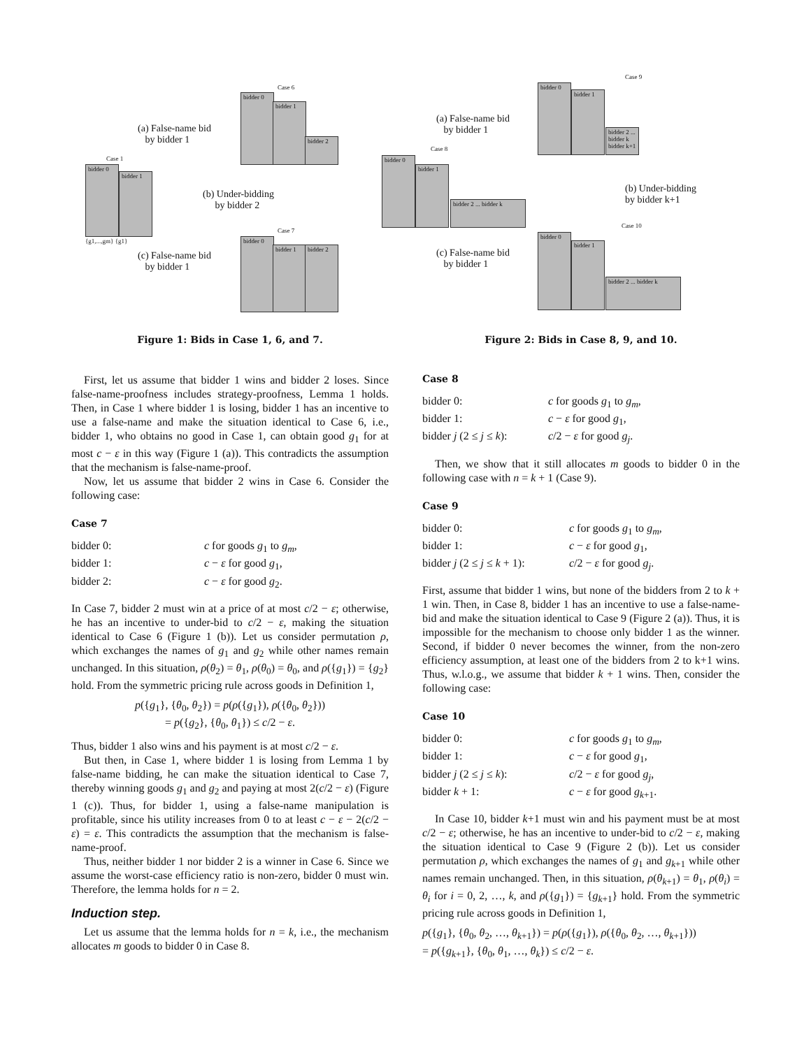bidder 0
bidder 1
Case 1
{g1,...,gm} {g1}
bidder 0
bidder 1
bidder 2
Case 6
(a) False-name bid
by bidder 1
(b) Under-bidding
by bidder 2
(c) False-name bid
by bidder 1
Case 7
bidder 0
bidder 1
bidder 2
Figure 1: Bids in Case 1, 6, and 7.
First, let us assume that bidder 1 wins and bidder 2 loses. Since false-name-proofness includes strategy-proofness, Lemma 1 holds. Then, in Case 1 where bidder 1 is losing, bidder 1 has an incentive to use a false-name and make the situation identical to Case 6, i.e., bidder 1, who obtains no good in Case 1, can obtain good g<sub>1</sub> for at most c − ε in this way (Figure 1 (a)). This contradicts the assumption that the mechanism is false-name-proof.
Now, let us assume that bidder 2 wins in Case 6. Consider the following case:
Case 7
| bidder 0: | c for goods g<sub>1</sub> to g<sub>m</sub> , |
| bidder 1: | c − ε for good g<sub>1</sub>, |
| bidder 2: | c − ε for good g<sub>2</sub>. |
In Case 7, bidder 2 must win at a price of at most c/2 − ε; otherwise, he has an incentive to under-bid to c/2 − ε, making the situation identical to Case 6 (Figure 1 (b)). Let us consider permutation ρ, which exchanges the names of g<sub>1</sub> and g<sub>2</sub> while other names remain unchanged. In this situation, ρ(θ<sub>2</sub>) = θ<sub>1</sub>, ρ(θ<sub>0</sub>) = θ<sub>0</sub>, and ρ({g<sub>1</sub>}) = {g<sub>2</sub>} hold. From the symmetric pricing rule across goods in Definition 1,
p({g<sub>1</sub>}, {θ<sub>0</sub>, θ<sub>2</sub>}) = p(ρ({g<sub>1</sub>}), ρ({θ<sub>0</sub>, θ<sub>2</sub>}))
= p({g<sub>2</sub>}, {θ<sub>0</sub>, θ<sub>1</sub>}) ≤ c/2 − ε.
Thus, bidder 1 also wins and his payment is at most c/2 − ε.
But then, in Case 1, where bidder 1 is losing from Lemma 1 by false-name bidding, he can make the situation identical to Case 7, thereby winning goods g<sub>1</sub> and g<sub>2</sub> and paying at most 2(c/2 − ε) (Figure 1 (c)). Thus, for bidder 1, using a false-name manipulation is profitable, since his utility increases from 0 to at least c − ε − 2(c/2 − ε) = ε. This contradicts the assumption that the mechanism is false-name-proof.
Thus, neither bidder 1 nor bidder 2 is a winner in Case 6. Since we assume the worst-case efficiency ratio is non-zero, bidder 0 must win. Therefore, the lemma holds for n = 2.
Induction step.
Let us assume that the lemma holds for n = k, i.e., the mechanism allocates m goods to bidder 0 in Case 8.
Case 9
bidder 0
bidder 1
bidder 2 ... bidder k bidder k+1
(a) False-name bid
by bidder 1
Case 8
bidder 0
bidder 1
bidder 2 ... bidder k
(b) Under-bidding
by bidder k+1
Case 10
bidder 0
bidder 1
bidder 2 ... bidder k
(c) False-name bid
by bidder 1
Figure 2: Bids in Case 8, 9, and 10.
Case 8
| bidder 0: | c for goods g<sub>1</sub> to g<sub>m</sub> , |
| bidder 1: | c − ε for good g<sub>1</sub>, |
| bidder j (2 ≤ j ≤ k ): | c /2 − ε for good g<sub>j</sub> . |
Then, we show that it still allocates m goods to bidder 0 in the following case with n = k + 1 (Case 9).
Case 9
| bidder 0: | c for goods g<sub>1</sub> to g<sub>m</sub> , |
| bidder 1: | c − ε for good g<sub>1</sub>, |
| bidder j (2 ≤ j ≤ k + 1): | c /2 − ε for good g<sub>j</sub> . |
First, assume that bidder 1 wins, but none of the bidders from 2 to k + 1 win. Then, in Case 8, bidder 1 has an incentive to use a false-name-bid and make the situation identical to Case 9 (Figure 2 (a)). Thus, it is impossible for the mechanism to choose only bidder 1 as the winner. Second, if bidder 0 never becomes the winner, from the non-zero efficiency assumption, at least one of the bidders from 2 to k+1 wins. Thus, w.l.o.g., we assume that bidder k + 1 wins. Then, consider the following case:
Case 10
| bidder 0: | c for goods g<sub>1</sub> to g<sub>m</sub> , |
| bidder 1: | c − ε for good g<sub>1</sub>, |
| bidder j (2 ≤ j ≤ k ): | c /2 − ε for good g<sub>j</sub> , |
| bidder k + 1: | c − ε for good g<sub>k+1</sub>. |
In Case 10, bidder k+1 must win and his payment must be at most c/2 − ε; otherwise, he has an incentive to under-bid to c/2 − ε, making the situation identical to Case 9 (Figure 2 (b)). Let us consider permutation ρ, which exchanges the names of g<sub>1</sub> and g<sub>k+1</sub> while other names remain unchanged. Then, in this situation, ρ(θ<sub>k+1</sub>) = θ<sub>1</sub>, ρ(θ<sub>i</sub>) = θ<sub>i</sub> for i = 0, 2, …, k, and ρ({g<sub>1</sub>}) = {g<sub>k+1</sub>} hold. From the symmetric pricing rule across goods in Definition 1,
p({g<sub>1</sub>}, {θ<sub>0</sub>, θ<sub>2</sub>, …, θ<sub>k+1</sub>}) = p(ρ({g<sub>1</sub>}), ρ({θ<sub>0</sub>, θ<sub>2</sub>, …, θ<sub>k+1</sub>}))
= p({g<sub>k+1</sub>}, {θ<sub>0</sub>, θ<sub>1</sub>, …, θ<sub>k</sub>}) ≤ c/2 − ε.